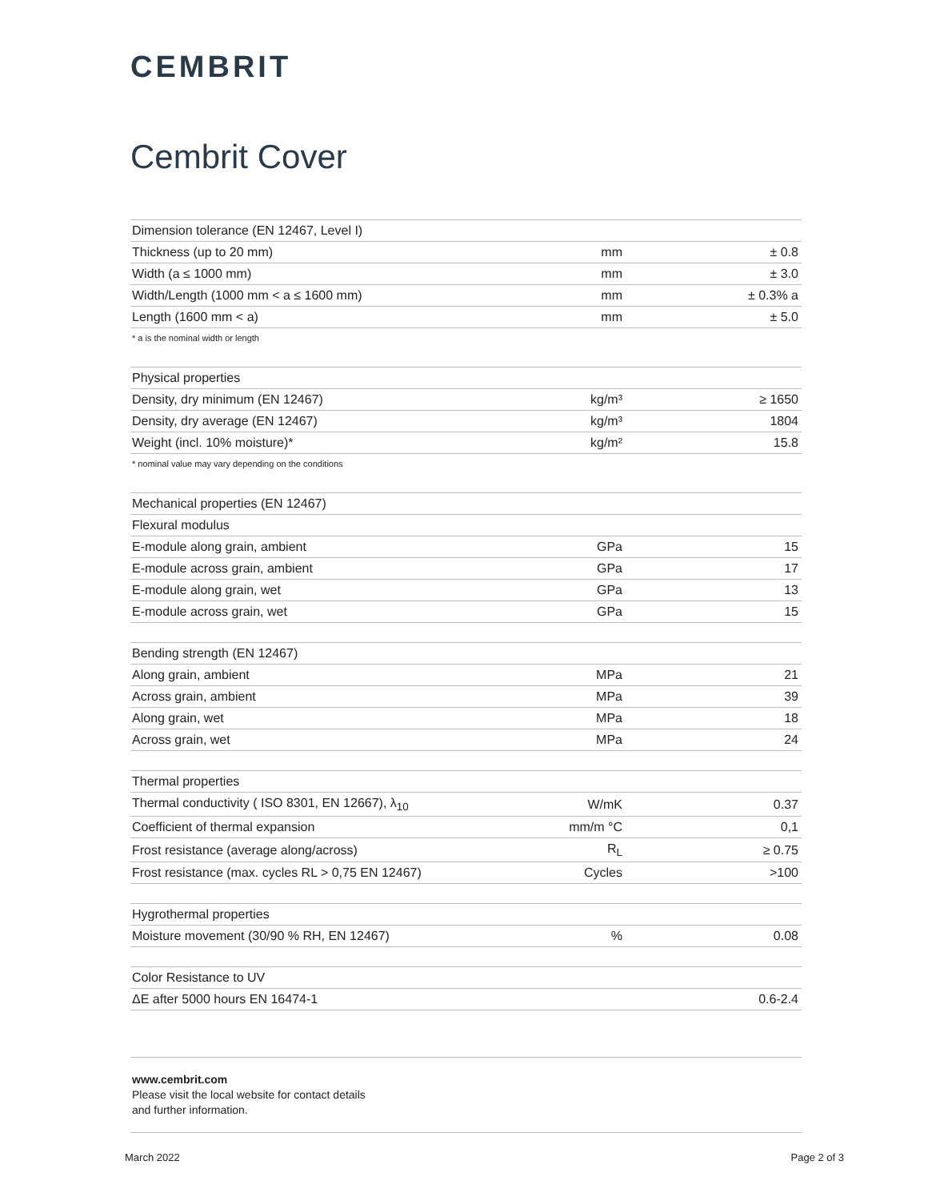CEMBRIT
Cembrit Cover
| Dimension tolerance (EN 12467, Level I) | | |
| Thickness (up to 20 mm) | mm | ± 0.8 |
| Width (a ≤ 1000 mm) | mm | ± 3.0 |
| Width/Length (1000 mm < a ≤ 1600 mm) | mm | ± 0.3% a |
| Length (1600 mm < a) | mm | ± 5.0 |
* a is the nominal width or length
| Physical properties | | |
| Density, dry minimum (EN 12467) | kg/m³ | ≥ 1650 |
| Density, dry average (EN 12467) | kg/m³ | 1804 |
| Weight (incl. 10% moisture)* | kg/m² | 15.8 |
* nominal value may vary depending on the conditions
| Mechanical properties (EN 12467) | | |
| Flexural modulus | | |
| E-module along grain, ambient | GPa | 15 |
| E-module across grain, ambient | GPa | 17 |
| E-module along grain, wet | GPa | 13 |
| E-module across grain, wet | GPa | 15 |
| Bending strength (EN 12467) | | |
| Along grain, ambient | MPa | 21 |
| Across grain, ambient | MPa | 39 |
| Along grain, wet | MPa | 18 |
| Across grain, wet | MPa | 24 |
| Thermal properties | | |
| Thermal conductivity ( ISO 8301, EN 12667), λ<sub>10</sub> | W/mK | 0.37 |
| Coefficient of thermal expansion | mm/m °C | 0,1 |
| Frost resistance (average along/across) | R<sub>L</sub> | ≥ 0.75 |
| Frost resistance (max. cycles RL > 0,75 EN 12467) | Cycles | >100 |
| Hygrothermal properties | | |
| Moisture movement (30/90 % RH, EN 12467) | % | 0.08 |
| Color Resistance to UV | | |
| ΔE after 5000 hours EN 16474-1 | | 0.6-2.4 |
www.cembrit.com
Please visit the local website for contact details
and further information.
March 2022 Page 2 of 3